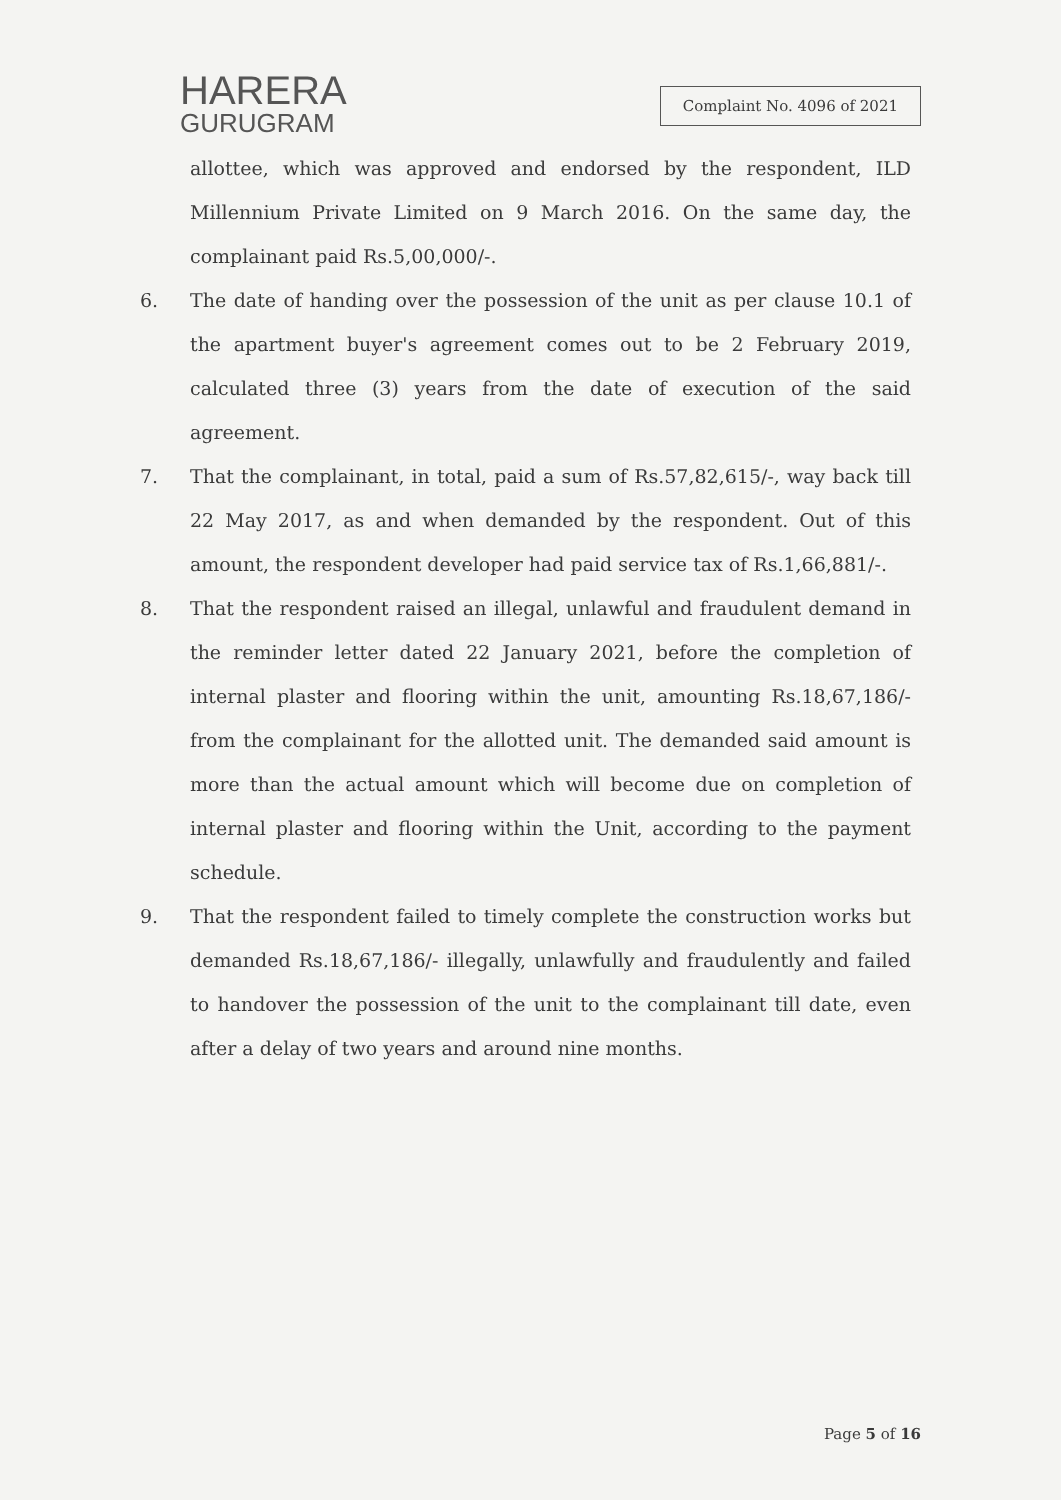HARERA
GURUGRAM
Complaint No. 4096 of 2021
allottee, which was approved and endorsed by the respondent, ILD Millennium Private Limited on 9 March 2016. On the same day, the complainant paid Rs.5,00,000/-.
6. The date of handing over the possession of the unit as per clause 10.1 of the apartment buyer's agreement comes out to be 2 February 2019, calculated three (3) years from the date of execution of the said agreement.
7. That the complainant, in total, paid a sum of Rs.57,82,615/-, way back till 22 May 2017, as and when demanded by the respondent. Out of this amount, the respondent developer had paid service tax of Rs.1,66,881/-.
8. That the respondent raised an illegal, unlawful and fraudulent demand in the reminder letter dated 22 January 2021, before the completion of internal plaster and flooring within the unit, amounting Rs.18,67,186/- from the complainant for the allotted unit. The demanded said amount is more than the actual amount which will become due on completion of internal plaster and flooring within the Unit, according to the payment schedule.
9. That the respondent failed to timely complete the construction works but demanded Rs.18,67,186/- illegally, unlawfully and fraudulently and failed to handover the possession of the unit to the complainant till date, even after a delay of two years and around nine months.
Page 5 of 16